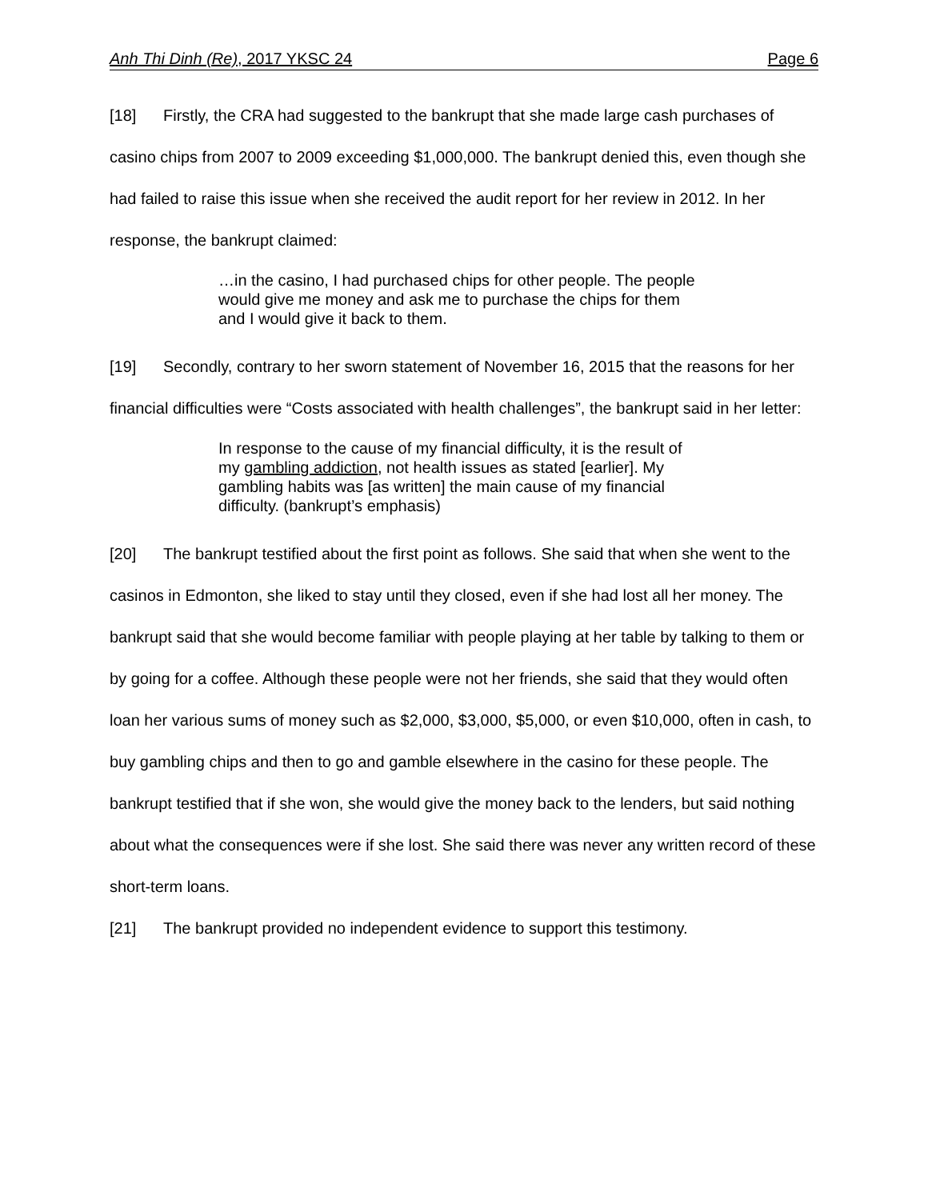Anh Thi Dinh (Re), 2017 YKSC 24
Page 6
[18] Firstly, the CRA had suggested to the bankrupt that she made large cash purchases of casino chips from 2007 to 2009 exceeding $1,000,000. The bankrupt denied this, even though she had failed to raise this issue when she received the audit report for her review in 2012. In her response, the bankrupt claimed:
…in the casino, I had purchased chips for other people. The people would give me money and ask me to purchase the chips for them and I would give it back to them.
[19] Secondly, contrary to her sworn statement of November 16, 2015 that the reasons for her financial difficulties were “Costs associated with health challenges”, the bankrupt said in her letter:
In response to the cause of my financial difficulty, it is the result of my gambling addiction, not health issues as stated [earlier]. My gambling habits was [as written] the main cause of my financial difficulty. (bankrupt’s emphasis)
[20] The bankrupt testified about the first point as follows. She said that when she went to the casinos in Edmonton, she liked to stay until they closed, even if she had lost all her money. The bankrupt said that she would become familiar with people playing at her table by talking to them or by going for a coffee. Although these people were not her friends, she said that they would often loan her various sums of money such as $2,000, $3,000, $5,000, or even $10,000, often in cash, to buy gambling chips and then to go and gamble elsewhere in the casino for these people. The bankrupt testified that if she won, she would give the money back to the lenders, but said nothing about what the consequences were if she lost. She said there was never any written record of these short-term loans.
[21] The bankrupt provided no independent evidence to support this testimony.